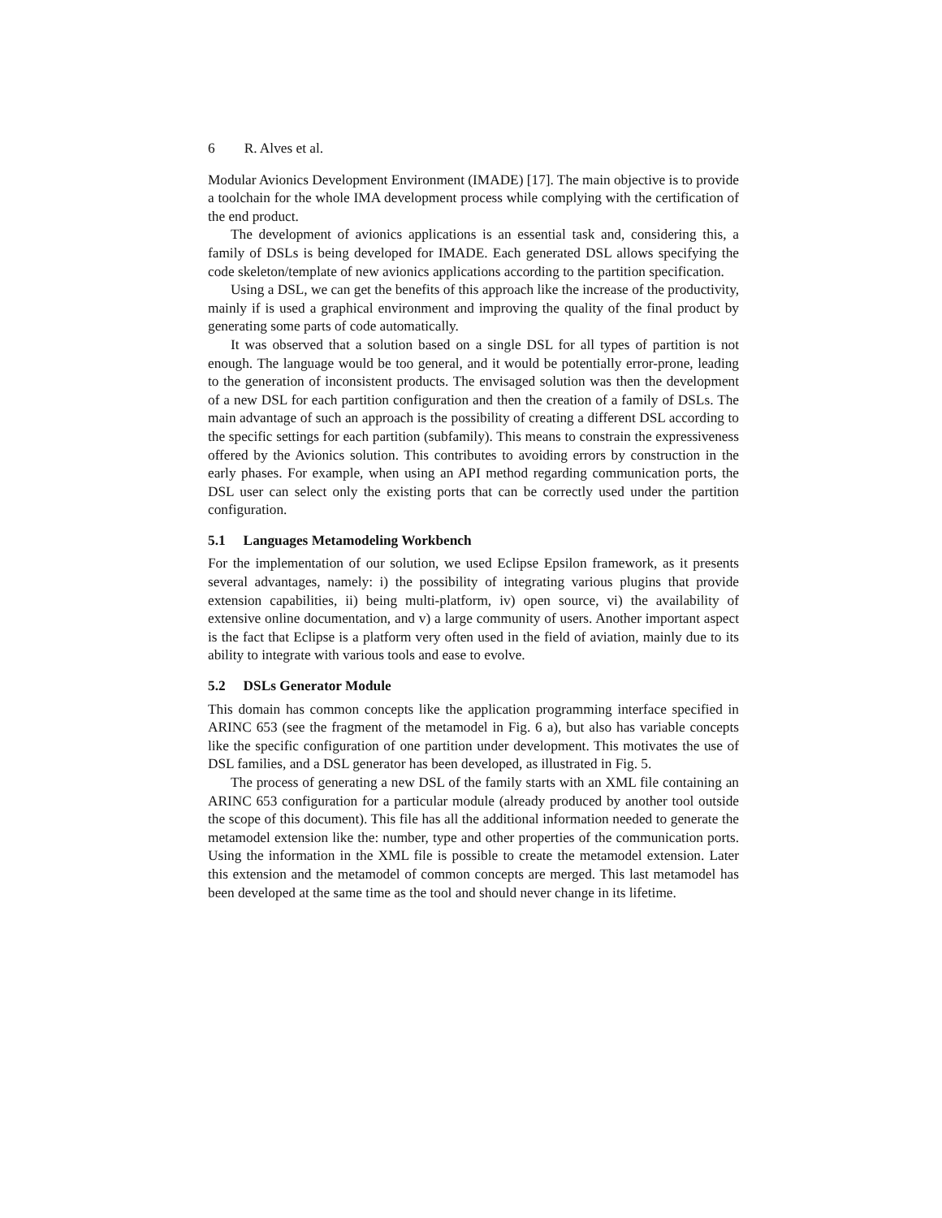6 R. Alves et al.
Modular Avionics Development Environment (IMADE) [17]. The main objective is to provide a toolchain for the whole IMA development process while complying with the certification of the end product.
The development of avionics applications is an essential task and, considering this, a family of DSLs is being developed for IMADE. Each generated DSL allows specifying the code skeleton/template of new avionics applications according to the partition specification.
Using a DSL, we can get the benefits of this approach like the increase of the productivity, mainly if is used a graphical environment and improving the quality of the final product by generating some parts of code automatically.
It was observed that a solution based on a single DSL for all types of partition is not enough. The language would be too general, and it would be potentially error-prone, leading to the generation of inconsistent products. The envisaged solution was then the development of a new DSL for each partition configuration and then the creation of a family of DSLs. The main advantage of such an approach is the possibility of creating a different DSL according to the specific settings for each partition (subfamily). This means to constrain the expressiveness offered by the Avionics solution. This contributes to avoiding errors by construction in the early phases. For example, when using an API method regarding communication ports, the DSL user can select only the existing ports that can be correctly used under the partition configuration.
5.1 Languages Metamodeling Workbench
For the implementation of our solution, we used Eclipse Epsilon framework, as it presents several advantages, namely: i) the possibility of integrating various plugins that provide extension capabilities, ii) being multi-platform, iv) open source, vi) the availability of extensive online documentation, and v) a large community of users. Another important aspect is the fact that Eclipse is a platform very often used in the field of aviation, mainly due to its ability to integrate with various tools and ease to evolve.
5.2 DSLs Generator Module
This domain has common concepts like the application programming interface specified in ARINC 653 (see the fragment of the metamodel in Fig. 6 a), but also has variable concepts like the specific configuration of one partition under development. This motivates the use of DSL families, and a DSL generator has been developed, as illustrated in Fig. 5.
The process of generating a new DSL of the family starts with an XML file containing an ARINC 653 configuration for a particular module (already produced by another tool outside the scope of this document). This file has all the additional information needed to generate the metamodel extension like the: number, type and other properties of the communication ports. Using the information in the XML file is possible to create the metamodel extension. Later this extension and the metamodel of common concepts are merged. This last metamodel has been developed at the same time as the tool and should never change in its lifetime.